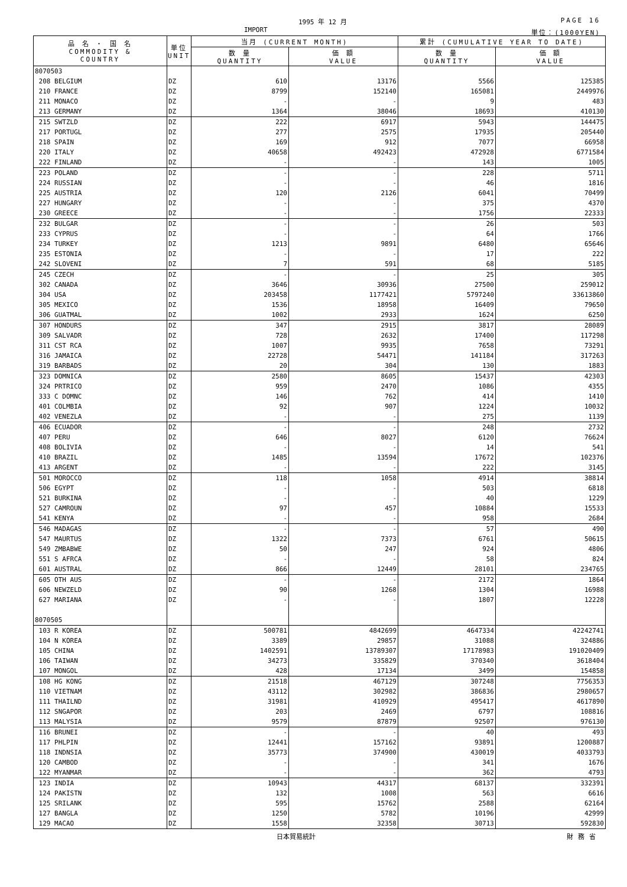1995 年 12 月 PAGE 16
IMPORT 単位：(1000YEN)
| 品 名 ・ 国 名 COMMODITY & COUNTRY | 単位 UNIT | 当月 (CURRENT MONTH) | | 累計 (CUMULATIVE YEAR TO DATE) | |
| --- | --- | --- | --- | --- | --- |
| | | 数 量 QUANTITY | 価 額 VALUE | 数 量 QUANTITY | 価 額 VALUE |
| 8070503 | | | | | |
| 208 BELGIUM | DZ | 610 | 13176 | 5566 | 125385 |
| 210 FRANCE | DZ | 8799 | 152140 | 165081 | 2449976 |
| 211 MONACO | DZ | - | - | 9 | 483 |
| 213 GERMANY | DZ | 1364 | 38046 | 18693 | 410130 |
| 215 SWTZLD | DZ | 222 | 6917 | 5943 | 144475 |
| 217 PORTUGL | DZ | 277 | 2575 | 17935 | 205440 |
| 218 SPAIN | DZ | 169 | 912 | 7077 | 66958 |
| 220 ITALY | DZ | 40658 | 492423 | 472928 | 6771584 |
| 222 FINLAND | DZ | - | - | 143 | 1005 |
| 223 POLAND | DZ | - | - | 228 | 5711 |
| 224 RUSSIAN | DZ | - | - | 46 | 1816 |
| 225 AUSTRIA | DZ | 120 | 2126 | 6041 | 70499 |
| 227 HUNGARY | DZ | - | - | 375 | 4370 |
| 230 GREECE | DZ | - | - | 1756 | 22333 |
| 232 BULGAR | DZ | - | - | 26 | 503 |
| 233 CYPRUS | DZ | - | - | 64 | 1766 |
| 234 TURKEY | DZ | 1213 | 9891 | 6480 | 65646 |
| 235 ESTONIA | DZ | - | - | 17 | 222 |
| 242 SLOVENI | DZ | 7 | 591 | 68 | 5185 |
| 245 CZECH | DZ | - | - | 25 | 305 |
| 302 CANADA | DZ | 3646 | 30936 | 27500 | 259012 |
| 304 USA | DZ | 203458 | 1177421 | 5797240 | 33613860 |
| 305 MEXICO | DZ | 1536 | 18958 | 16409 | 79650 |
| 306 GUATMAL | DZ | 1002 | 2933 | 1624 | 6250 |
| 307 HONDURS | DZ | 347 | 2915 | 3817 | 28089 |
| 309 SALVADR | DZ | 728 | 2632 | 17400 | 117298 |
| 311 CST RCA | DZ | 1007 | 9935 | 7658 | 73291 |
| 316 JAMAICA | DZ | 22728 | 54471 | 141184 | 317263 |
| 319 BARBADS | DZ | 20 | 304 | 130 | 1883 |
| 323 DOMNICA | DZ | 2580 | 8605 | 15437 | 42303 |
| 324 PRTRICO | DZ | 959 | 2470 | 1086 | 4355 |
| 333 C DOMNC | DZ | 146 | 762 | 414 | 1410 |
| 401 COLMBIA | DZ | 92 | 907 | 1224 | 10032 |
| 402 VENEZLA | DZ | - | - | 275 | 1139 |
| 406 ECUADOR | DZ | - | - | 248 | 2732 |
| 407 PERU | DZ | 646 | 8027 | 6120 | 76624 |
| 408 BOLIVIA | DZ | - | - | 14 | 541 |
| 410 BRAZIL | DZ | 1485 | 13594 | 17672 | 102376 |
| 413 ARGENT | DZ | - | - | 222 | 3145 |
| 501 MOROCCO | DZ | 118 | 1058 | 4914 | 38814 |
| 506 EGYPT | DZ | - | - | 503 | 6818 |
| 521 BURKINA | DZ | - | - | 40 | 1229 |
| 527 CAMROUN | DZ | 97 | 457 | 10884 | 15533 |
| 541 KENYA | DZ | - | - | 958 | 2684 |
| 546 MADAGAS | DZ | - | - | 57 | 490 |
| 547 MAURTUS | DZ | 1322 | 7373 | 6761 | 50615 |
| 549 ZMBABWE | DZ | 50 | 247 | 924 | 4806 |
| 551 S AFRCA | DZ | - | - | 58 | 824 |
| 601 AUSTRAL | DZ | 866 | 12449 | 28101 | 234765 |
| 605 OTH AUS | DZ | - | - | 2172 | 1864 |
| 606 NEWZELD | DZ | 90 | 1268 | 1304 | 16988 |
| 627 MARIANA | DZ | - | - | 1807 | 12228 |
| 8070505 | | | | | |
| 103 R KOREA | DZ | 500781 | 4842699 | 4647334 | 42242741 |
| 104 N KOREA | DZ | 3389 | 29857 | 31088 | 324886 |
| 105 CHINA | DZ | 1402591 | 13789307 | 17178983 | 191020409 |
| 106 TAIWAN | DZ | 34273 | 335829 | 370340 | 3618404 |
| 107 MONGOL | DZ | 428 | 17134 | 3499 | 154858 |
| 108 HG KONG | DZ | 21518 | 467129 | 307248 | 7756353 |
| 110 VIETNAM | DZ | 43112 | 302982 | 386836 | 2980657 |
| 111 THAILND | DZ | 31981 | 410929 | 495417 | 4617890 |
| 112 SNGAPOR | DZ | 203 | 2469 | 6797 | 108816 |
| 113 MALYSIA | DZ | 9579 | 87879 | 92507 | 976130 |
| 116 BRUNEI | DZ | - | - | 40 | 493 |
| 117 PHLPIN | DZ | 12441 | 157162 | 93891 | 1200887 |
| 118 INDNSIA | DZ | 35773 | 374900 | 430019 | 4033793 |
| 120 CAMBOD | DZ | - | - | 341 | 1676 |
| 122 MYANMAR | DZ | - | - | 362 | 4793 |
| 123 INDIA | DZ | 10943 | 44317 | 68137 | 332391 |
| 124 PAKISTN | DZ | 132 | 1008 | 563 | 6616 |
| 125 SRILANK | DZ | 595 | 15762 | 2588 | 62164 |
| 127 BANGLA | DZ | 1250 | 5782 | 10196 | 42999 |
| 129 MACAO | DZ | 1558 | 32358 | 30713 | 592830 |
日本貿易統計 財務省